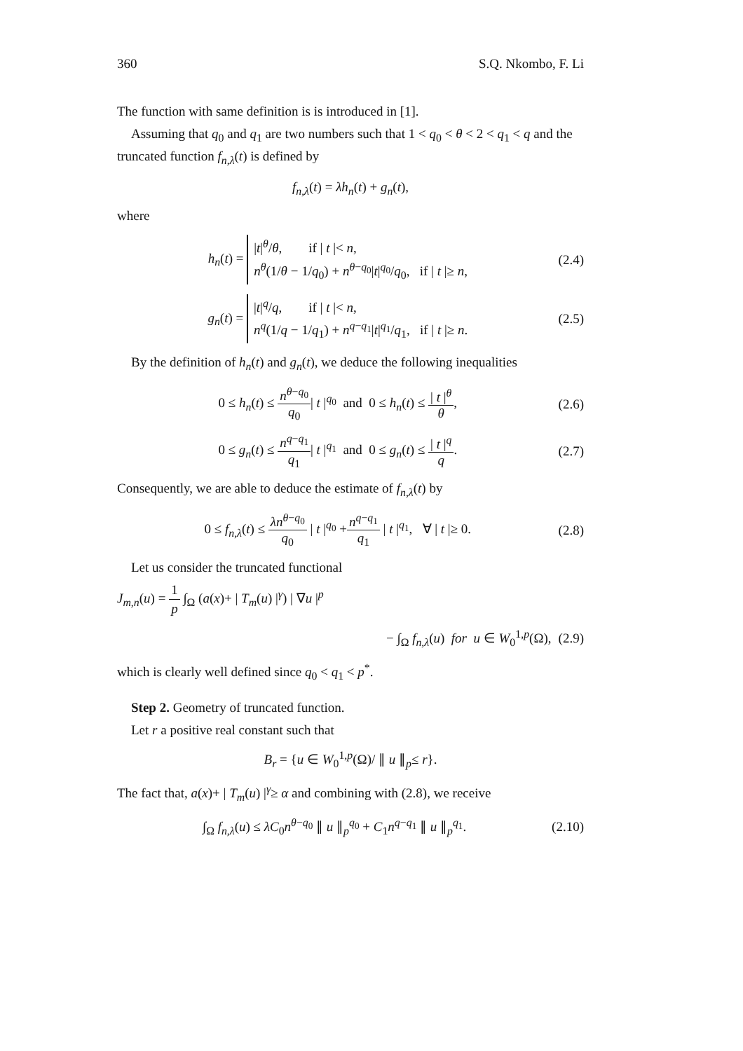360 S.Q. Nkombo, F. Li
The function with same definition is is introduced in [1].
Assuming that q<sub>0</sub> and q<sub>1</sub> are two numbers such that 1 < q<sub>0</sub> < θ < 2 < q<sub>1</sub> < q and the truncated function f<sub>n,λ</sub>(t) is defined by
f<sub>n,λ</sub>(t) = λh<sub>n</sub>(t) + g<sub>n</sub>(t),
where
h<sub>n</sub>(t) = |t|<sup>θ</sup>/θ, if | t |< n,
n<sup>θ</sup>(1/θ − 1/q<sub>0</sub>) + n<sup>θ−q<sub>0</sub></sup>|t|<sup>q<sub>0</sub></sup>/q<sub>0</sub>, if | t |≥ n, (2.4)
g<sub>n</sub>(t) = |t|<sup>q</sup>/q, if | t |< n,
n<sup>q</sup>(1/q − 1/q<sub>1</sub>) + n<sup>q−q<sub>1</sub></sup>|t|<sup>q<sub>1</sub></sup>/q<sub>1</sub>, if | t |≥ n. (2.5)
By the definition of h<sub>n</sub>(t) and g<sub>n</sub>(t), we deduce the following inequalities
0 ≤ h<sub>n</sub>(t) ≤ n<sup>θ−q<sub>0</sub></sup> q<sub>0</sub>| t |<sup>q<sub>0</sub></sup> and 0 ≤ h<sub>n</sub>(t) ≤ | t |<sup>θ</sup> θ, (2.6)
0 ≤ g<sub>n</sub>(t) ≤ n<sup>q−q<sub>1</sub></sup> q<sub>1</sub>| t |<sup>q<sub>1</sub></sup> and 0 ≤ g<sub>n</sub>(t) ≤ | t |<sup>q</sup> q. (2.7)
Consequently, we are able to deduce the estimate of f<sub>n,λ</sub>(t) by
0 ≤ f<sub>n,λ</sub>(t) ≤ λn<sup>θ−q<sub>0</sub></sup> q<sub>0</sub> | t |<sup>q<sub>0</sub></sup> +n<sup>q−q<sub>1</sub></sup> q<sub>1</sub> | t |<sup>q<sub>1</sub></sup>, ∀ | t |≥ 0. (2.8)
Let us consider the truncated functional
J<sub>m,n</sub>(u) = 1 p ∫<sub>Ω</sub> (a(x)+ | T<sub>m</sub>(u) |<sup>γ</sup>) | ∇u |<sup>p</sup>
− ∫<sub>Ω</sub> f<sub>n,λ</sub>(u) for u ∈ W<sub>0</sub><sup>1,p</sup>(Ω), (2.9)
which is clearly well defined since q<sub>0</sub> < q<sub>1</sub> < p<sup>*</sup>.
Step 2. Geometry of truncated function.
Let r a positive real constant such that
B<sub>r</sub> = {u ∈ W<sub>0</sub><sup>1,p</sup>(Ω)/ ∥ u ∥<sub>p</sub>≤ r}.
The fact that, a(x)+ | T<sub>m</sub>(u) |<sup>γ</sup>≥ α and combining with (2.8), we receive
∫<sub>Ω</sub> f<sub>n,λ</sub>(u) ≤ λC<sub>0</sub>n<sup>θ−q<sub>0</sub></sup> ∥ u ∥<sub>p</sub><sup>q<sub>0</sub></sup> + C<sub>1</sub>n<sup>q−q<sub>1</sub></sup> ∥ u ∥<sub>p</sub><sup>q<sub>1</sub></sup>. (2.10)